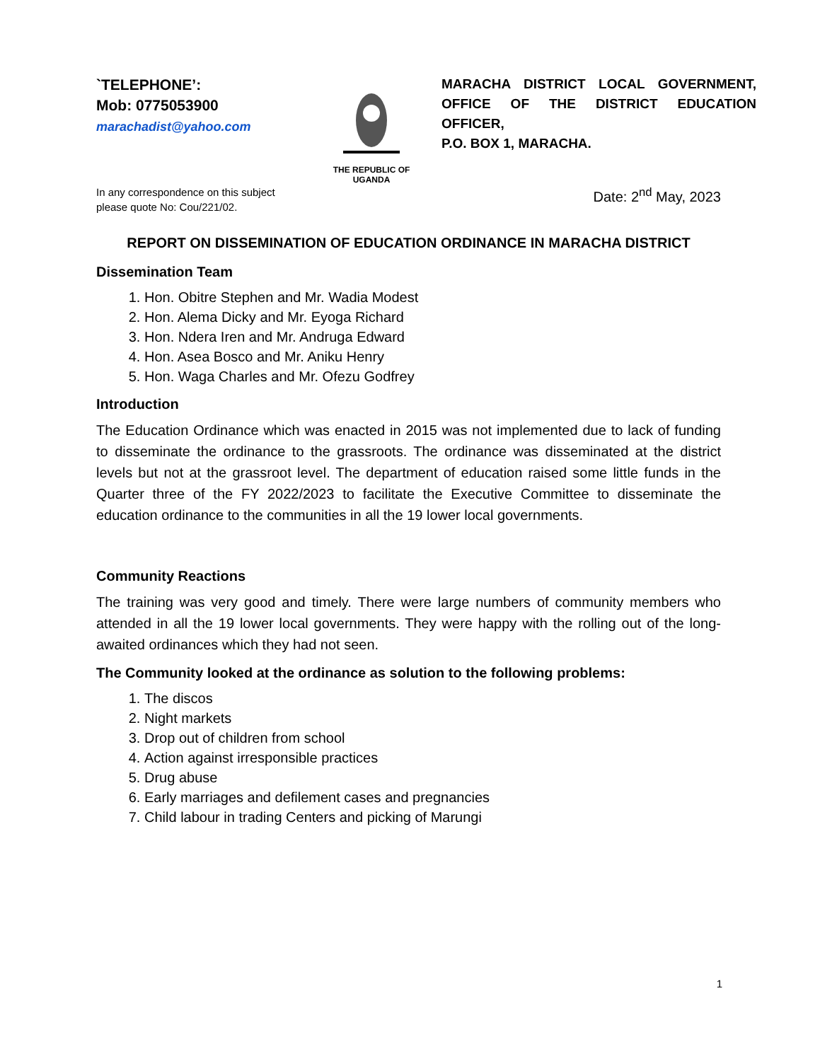`TELEPHONE’:
Mob: 0775053900
marachadist@yahoo.com
THE REPUBLIC OF
UGANDA
MARACHA DISTRICT LOCAL GOVERNMENT, OFFICE OF THE DISTRICT EDUCATION OFFICER,
P.O. BOX 1, MARACHA.
In any correspondence on this subject
please quote No: Cou/221/02.
Date: 2<sup>nd</sup> May, 2023
REPORT ON DISSEMINATION OF EDUCATION ORDINANCE IN MARACHA DISTRICT
Dissemination Team
1. Hon. Obitre Stephen and Mr. Wadia Modest
2. Hon. Alema Dicky and Mr. Eyoga Richard
3. Hon. Ndera Iren and Mr. Andruga Edward
4. Hon. Asea Bosco and Mr. Aniku Henry
5. Hon. Waga Charles and Mr. Ofezu Godfrey
Introduction
The Education Ordinance which was enacted in 2015 was not implemented due to lack of funding to disseminate the ordinance to the grassroots. The ordinance was disseminated at the district levels but not at the grassroot level. The department of education raised some little funds in the Quarter three of the FY 2022/2023 to facilitate the Executive Committee to disseminate the education ordinance to the communities in all the 19 lower local governments.
Community Reactions
The training was very good and timely. There were large numbers of community members who attended in all the 19 lower local governments. They were happy with the rolling out of the long-awaited ordinances which they had not seen.
The Community looked at the ordinance as solution to the following problems:
1. The discos
2. Night markets
3. Drop out of children from school
4. Action against irresponsible practices
5. Drug abuse
6. Early marriages and defilement cases and pregnancies
7. Child labour in trading Centers and picking of Marungi
1